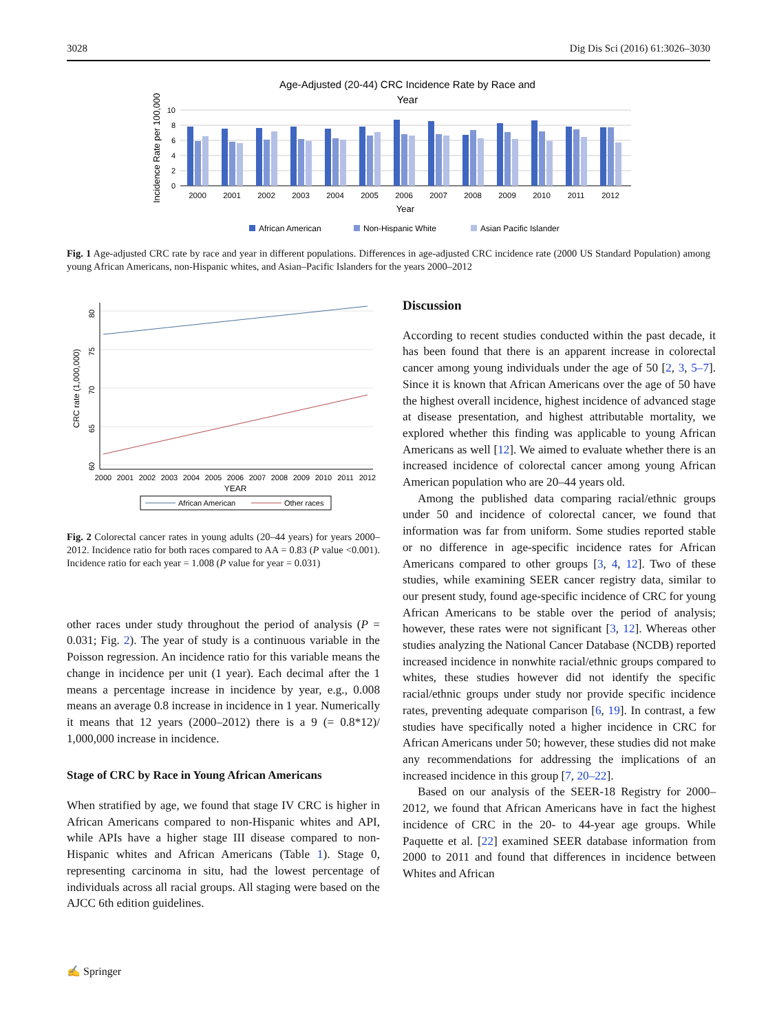3028 Dig Dis Sci (2016) 61:3026–3030
Age-Adjusted (20-44) CRC Incidence Rate by Race and
Year
Incidence Rate per 100,000
10
8
6
4
2
0
2000
2001
2002
2003
2004
2005
2006
2007
2008
2009
2010
2011
2012
Year
African American
Non-Hispanic White
Asian Pacific Islander
Fig. 1 Age-adjusted CRC rate by race and year in different populations. Differences in age-adjusted CRC incidence rate (2000 US Standard Population) among young African Americans, non-Hispanic whites, and Asian–Pacific Islanders for the years 2000–2012
CRC rate (1,000,000)
80
75
70
65
60
2000
2001
2002
2003
2004
2005
2006
2007
2008
2009
2010
2011
2012
YEAR
African American
Other races
Fig. 2 Colorectal cancer rates in young adults (20–44 years) for years 2000–2012. Incidence ratio for both races compared to AA = 0.83 (P value <0.001). Incidence ratio for each year = 1.008 (P value for year = 0.031)
other races under study throughout the period of analysis (P = 0.031; Fig. 2). The year of study is a continuous variable in the Poisson regression. An incidence ratio for this variable means the change in incidence per unit (1 year). Each decimal after the 1 means a percentage increase in incidence by year, e.g., 0.008 means an average 0.8 increase in incidence in 1 year. Numerically it means that 12 years (2000–2012) there is a 9 (= 0.8*12)/ 1,000,000 increase in incidence.
Stage of CRC by Race in Young African Americans
When stratified by age, we found that stage IV CRC is higher in African Americans compared to non-Hispanic whites and API, while APIs have a higher stage III disease compared to non-Hispanic whites and African Americans (Table 1). Stage 0, representing carcinoma in situ, had the lowest percentage of individuals across all racial groups. All staging were based on the AJCC 6th edition guidelines.
Discussion
According to recent studies conducted within the past decade, it has been found that there is an apparent increase in colorectal cancer among young individuals under the age of 50 [2, 3, 5–7]. Since it is known that African Americans over the age of 50 have the highest overall incidence, highest incidence of advanced stage at disease presentation, and highest attributable mortality, we explored whether this finding was applicable to young African Americans as well [12]. We aimed to evaluate whether there is an increased incidence of colorectal cancer among young African American population who are 20–44 years old.
Among the published data comparing racial/ethnic groups under 50 and incidence of colorectal cancer, we found that information was far from uniform. Some studies reported stable or no difference in age-specific incidence rates for African Americans compared to other groups [3, 4, 12]. Two of these studies, while examining SEER cancer registry data, similar to our present study, found age-specific incidence of CRC for young African Americans to be stable over the period of analysis; however, these rates were not significant [3, 12]. Whereas other studies analyzing the National Cancer Database (NCDB) reported increased incidence in nonwhite racial/ethnic groups compared to whites, these studies however did not identify the specific racial/ethnic groups under study nor provide specific incidence rates, preventing adequate comparison [6, 19]. In contrast, a few studies have specifically noted a higher incidence in CRC for African Americans under 50; however, these studies did not make any recommendations for addressing the implications of an increased incidence in this group [7, 20–22].
Based on our analysis of the SEER-18 Registry for 2000–2012, we found that African Americans have in fact the highest incidence of CRC in the 20- to 44-year age groups. While Paquette et al. [22] examined SEER database information from 2000 to 2011 and found that differences in incidence between Whites and African
✍ Springer